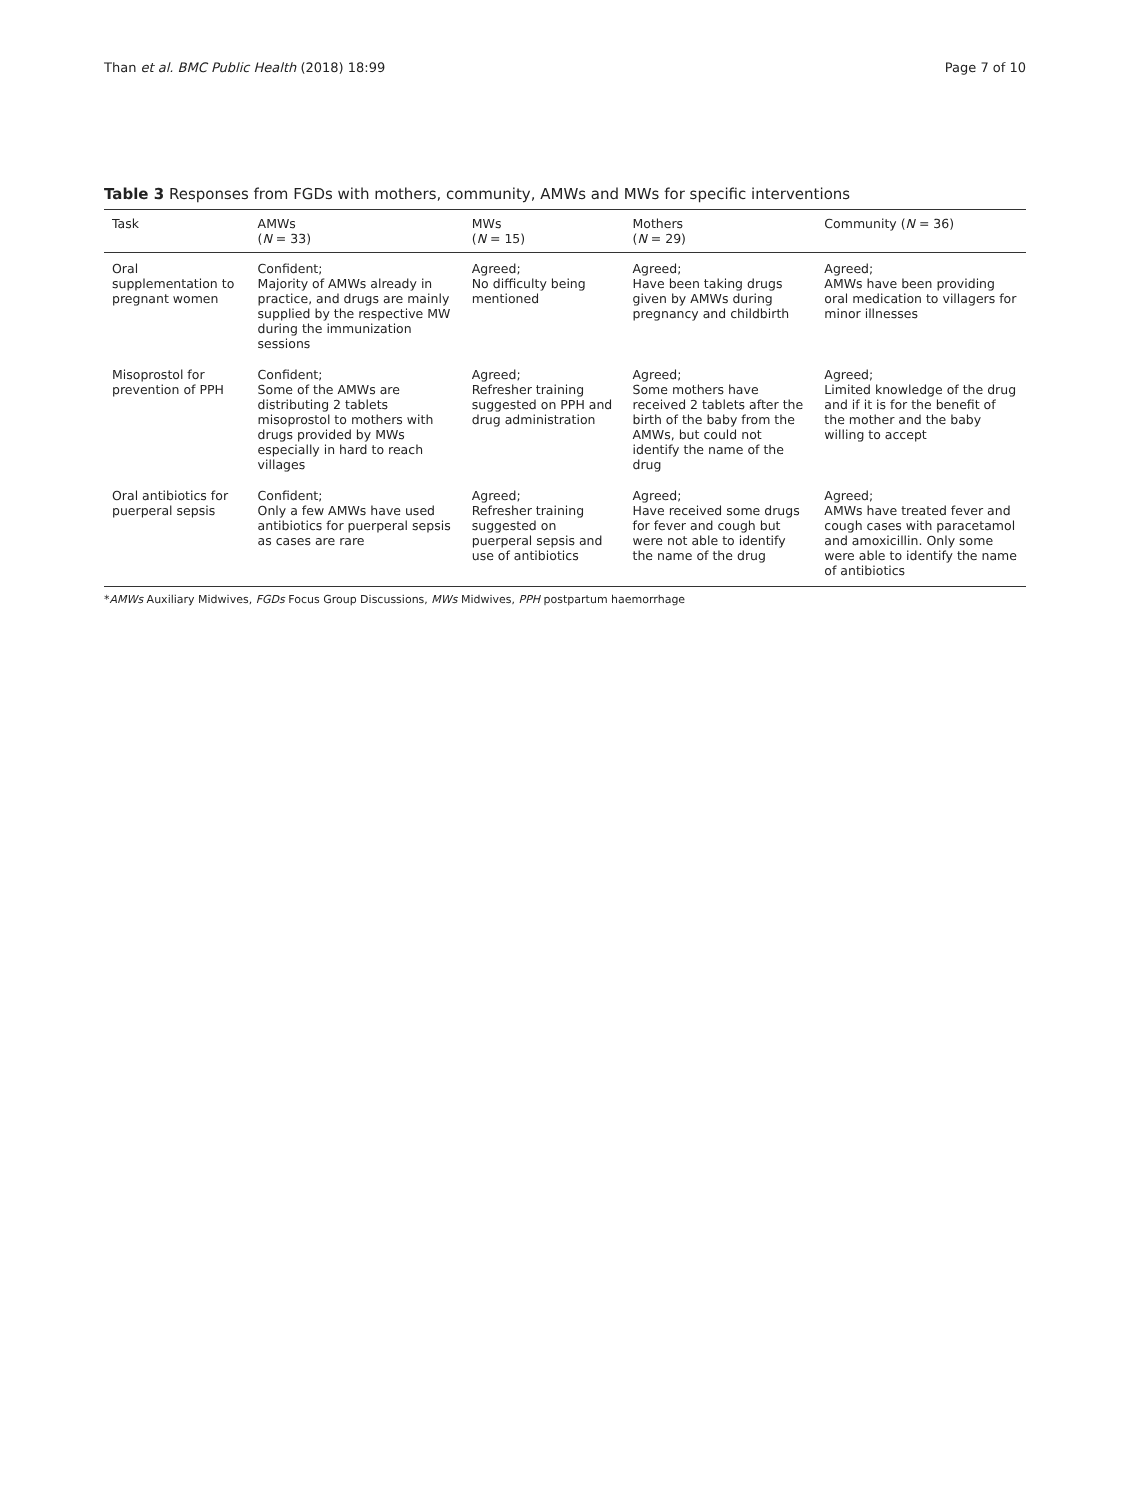Than et al. BMC Public Health (2018) 18:99 Page 7 of 10
Table 3 Responses from FGDs with mothers, community, AMWs and MWs for specific interventions
| Task | AMWs ( N = 33) | MWs ( N = 15) | Mothers ( N = 29) | Community ( N = 36) |
| --- | --- | --- | --- | --- |
| Oral supplementation to pregnant women | Confident; Majority of AMWs already in practice, and drugs are mainly supplied by the respective MW during the immunization sessions | Agreed; No difficulty being mentioned | Agreed; Have been taking drugs given by AMWs during pregnancy and childbirth | Agreed; AMWs have been providing oral medication to villagers for minor illnesses |
| Misoprostol for prevention of PPH | Confident; Some of the AMWs are distributing 2 tablets misoprostol to mothers with drugs provided by MWs especially in hard to reach villages | Agreed; Refresher training suggested on PPH and drug administration | Agreed; Some mothers have received 2 tablets after the birth of the baby from the AMWs, but could not identify the name of the drug | Agreed; Limited knowledge of the drug and if it is for the benefit of the mother and the baby willing to accept |
| Oral antibiotics for puerperal sepsis | Confident; Only a few AMWs have used antibiotics for puerperal sepsis as cases are rare | Agreed; Refresher training suggested on puerperal sepsis and use of antibiotics | Agreed; Have received some drugs for fever and cough but were not able to identify the name of the drug | Agreed; AMWs have treated fever and cough cases with paracetamol and amoxicillin. Only some were able to identify the name of antibiotics |
*AMWs Auxiliary Midwives, FGDs Focus Group Discussions, MWs Midwives, PPH postpartum haemorrhage